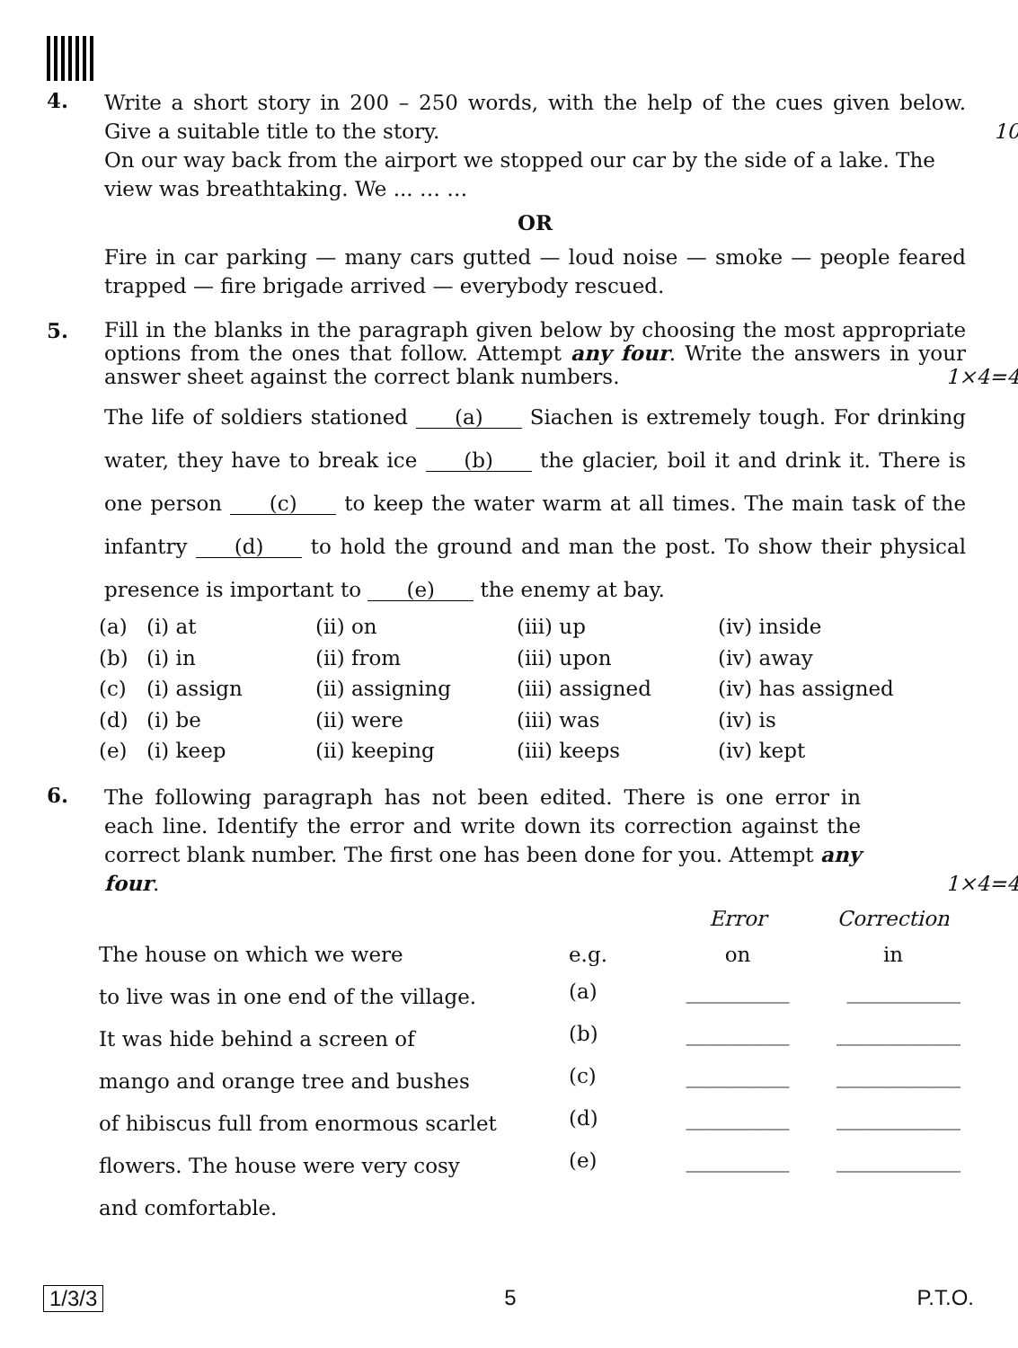4.
Write a short story in 200 – 250 words, with the help of the cues given below. Give a suitable title to the story. 10
On our way back from the airport we stopped our car by the side of a lake. The view was breathtaking. We ... … …
OR
Fire in car parking — many cars gutted — loud noise — smoke — people feared trapped — fire brigade arrived — everybody rescued.
5.
Fill in the blanks in the paragraph given below by choosing the most appropriate options from the ones that follow. Attempt any four. Write the answers in your answer sheet against the correct blank numbers. 1×4=4
The life of soldiers stationed (a) Siachen is extremely tough. For drinking water, they have to break ice (b) the glacier, boil it and drink it. There is one person (c) to keep the water warm at all times. The main task of the infantry (d) to hold the ground and man the post. To show their physical presence is important to (e) the enemy at bay.
| (a) | (i) at | (ii) on | (iii) up | (iv) inside |
| (b) | (i) in | (ii) from | (iii) upon | (iv) away |
| (c) | (i) assign | (ii) assigning | (iii) assigned | (iv) has assigned |
| (d) | (i) be | (ii) were | (iii) was | (iv) is |
| (e) | (i) keep | (ii) keeping | (iii) keeps | (iv) kept |
6.
The following paragraph has not been edited. There is one error in each line. Identify the error and write down its correction against the correct blank number. The first one has been done for you. Attempt any four.
1×4=4
| | | Error | Correction |
| The house on which we were | e.g. | on | in |
| to live was in one end of the village. | (a) | __________ | ___________ |
| It was hide behind a screen of | (b) | __________ | ____________ |
| mango and orange tree and bushes | (c) | __________ | ____________ |
| of hibiscus full from enormous scarlet | (d) | __________ | ____________ |
| flowers. The house were very cosy | (e) | __________ | ____________ |
| and comfortable. | | | |
1/3/3 5 P.T.O.